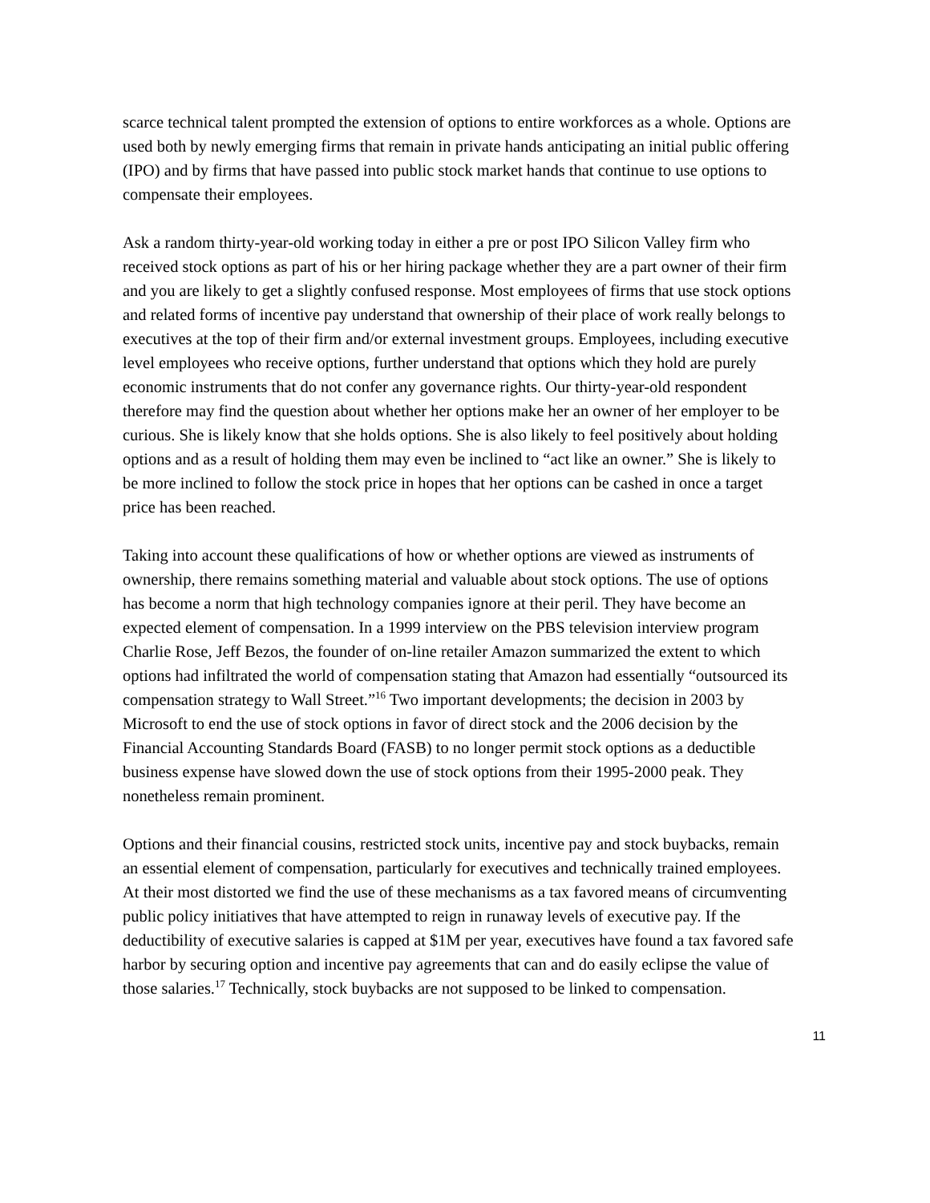scarce technical talent prompted the extension of options to entire workforces as a whole. Options are used both by newly emerging firms that remain in private hands anticipating an initial public offering (IPO) and by firms that have passed into public stock market hands that continue to use options to compensate their employees.
Ask a random thirty-year-old working today in either a pre or post IPO Silicon Valley firm who received stock options as part of his or her hiring package whether they are a part owner of their firm and you are likely to get a slightly confused response. Most employees of firms that use stock options and related forms of incentive pay understand that ownership of their place of work really belongs to executives at the top of their firm and/or external investment groups. Employees, including executive level employees who receive options, further understand that options which they hold are purely economic instruments that do not confer any governance rights. Our thirty-year-old respondent therefore may find the question about whether her options make her an owner of her employer to be curious. She is likely know that she holds options. She is also likely to feel positively about holding options and as a result of holding them may even be inclined to “act like an owner.” She is likely to be more inclined to follow the stock price in hopes that her options can be cashed in once a target price has been reached.
Taking into account these qualifications of how or whether options are viewed as instruments of ownership, there remains something material and valuable about stock options. The use of options has become a norm that high technology companies ignore at their peril. They have become an expected element of compensation. In a 1999 interview on the PBS television interview program Charlie Rose, Jeff Bezos, the founder of on-line retailer Amazon summarized the extent to which options had infiltrated the world of compensation stating that Amazon had essentially “outsourced its compensation strategy to Wall Street.”<sup>16</sup> Two important developments; the decision in 2003 by Microsoft to end the use of stock options in favor of direct stock and the 2006 decision by the Financial Accounting Standards Board (FASB) to no longer permit stock options as a deductible business expense have slowed down the use of stock options from their 1995-2000 peak. They nonetheless remain prominent.
Options and their financial cousins, restricted stock units, incentive pay and stock buybacks, remain an essential element of compensation, particularly for executives and technically trained employees. At their most distorted we find the use of these mechanisms as a tax favored means of circumventing public policy initiatives that have attempted to reign in runaway levels of executive pay. If the deductibility of executive salaries is capped at $1M per year, executives have found a tax favored safe harbor by securing option and incentive pay agreements that can and do easily eclipse the value of those salaries.<sup>17</sup> Technically, stock buybacks are not supposed to be linked to compensation.
11